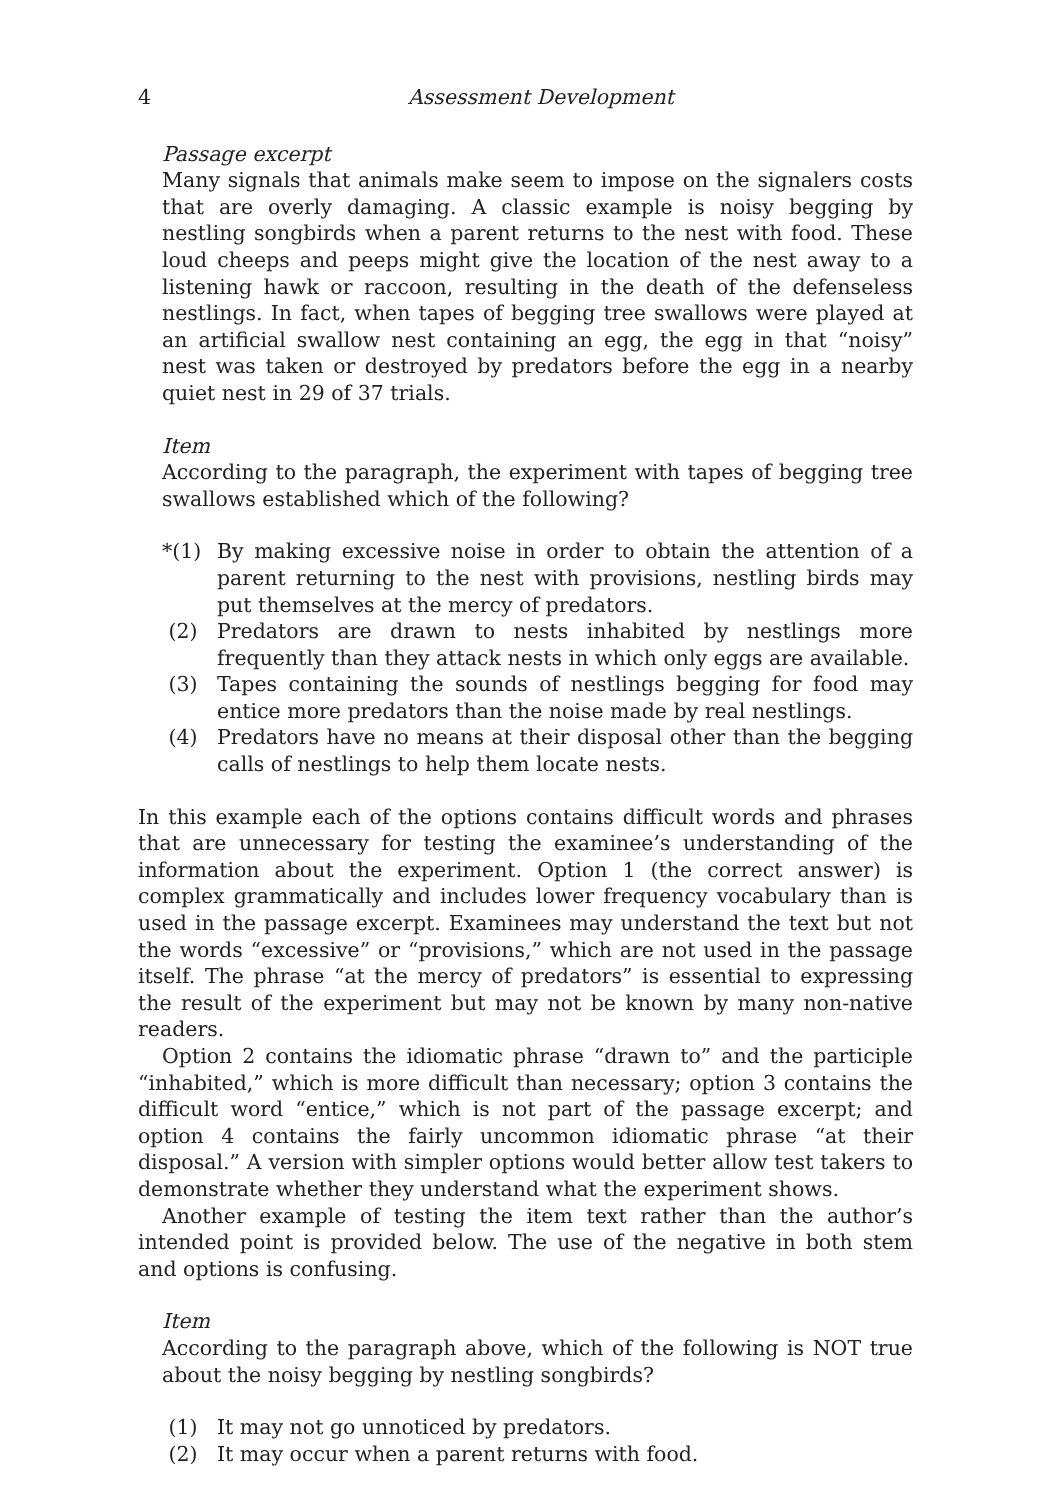4 Assessment Development
Passage excerpt
Many signals that animals make seem to impose on the signalers costs that are overly damaging. A classic example is noisy begging by nestling songbirds when a parent returns to the nest with food. These loud cheeps and peeps might give the location of the nest away to a listening hawk or raccoon, resulting in the death of the defenseless nestlings. In fact, when tapes of begging tree swallows were played at an artificial swallow nest containing an egg, the egg in that “noisy” nest was taken or destroyed by predators before the egg in a nearby quiet nest in 29 of 37 trials.
Item
According to the paragraph, the experiment with tapes of begging tree swallows established which of the following?
*(1) By making excessive noise in order to obtain the attention of a parent returning to the nest with provisions, nestling birds may put themselves at the mercy of predators.
(2) Predators are drawn to nests inhabited by nestlings more frequently than they attack nests in which only eggs are available.
(3) Tapes containing the sounds of nestlings begging for food may entice more predators than the noise made by real nestlings.
(4) Predators have no means at their disposal other than the begging calls of nestlings to help them locate nests.
In this example each of the options contains difficult words and phrases that are unnecessary for testing the examinee’s understanding of the information about the experiment. Option 1 (the correct answer) is complex grammatically and includes lower frequency vocabulary than is used in the passage excerpt. Examinees may understand the text but not the words “excessive” or “provisions,” which are not used in the passage itself. The phrase “at the mercy of predators” is essential to expressing the result of the experiment but may not be known by many non-native readers.
Option 2 contains the idiomatic phrase “drawn to” and the participle “inhabited,” which is more difficult than necessary; option 3 contains the difficult word “entice,” which is not part of the passage excerpt; and option 4 contains the fairly uncommon idiomatic phrase “at their disposal.” A version with simpler options would better allow test takers to demonstrate whether they understand what the experiment shows.
Another example of testing the item text rather than the author’s intended point is provided below. The use of the negative in both stem and options is confusing.
Item
According to the paragraph above, which of the following is NOT true about the noisy begging by nestling songbirds?
(1) It may not go unnoticed by predators.
(2) It may occur when a parent returns with food.